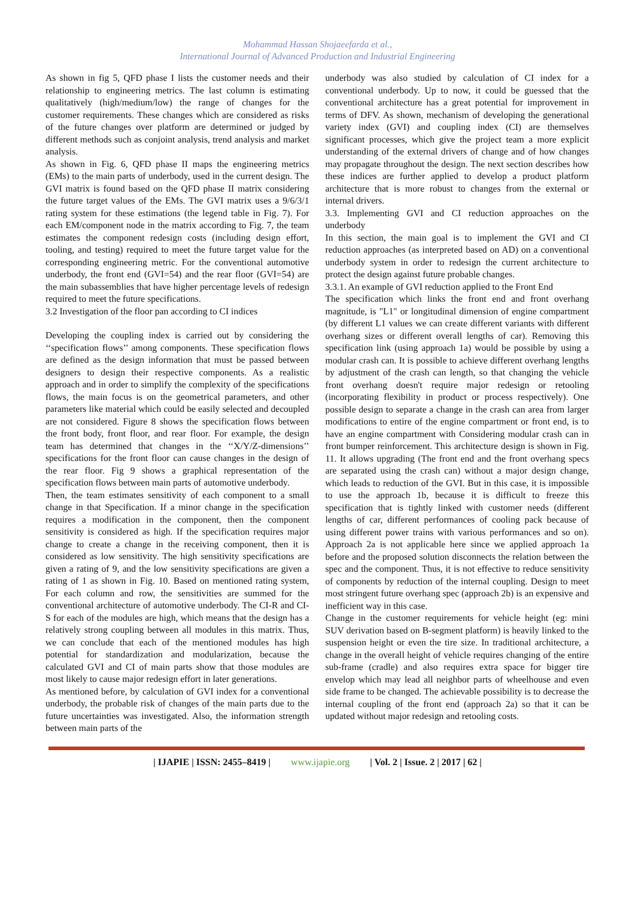Mohammad Hassan Shojaeefarda et al.,
International Journal of Advanced Production and Industrial Engineering
As shown in fig 5, QFD phase I lists the customer needs and their relationship to engineering metrics. The last column is estimating qualitatively (high/medium/low) the range of changes for the customer requirements. These changes which are considered as risks of the future changes over platform are determined or judged by different methods such as conjoint analysis, trend analysis and market analysis.
As shown in Fig. 6, QFD phase II maps the engineering metrics (EMs) to the main parts of underbody, used in the current design. The GVI matrix is found based on the QFD phase II matrix considering the future target values of the EMs. The GVI matrix uses a 9/6/3/1 rating system for these estimations (the legend table in Fig. 7). For each EM/component node in the matrix according to Fig. 7, the team estimates the component redesign costs (including design effort, tooling, and testing) required to meet the future target value for the corresponding engineering metric. For the conventional automotive underbody, the front end (GVI=54) and the rear floor (GVI=54) are the main subassemblies that have higher percentage levels of redesign required to meet the future specifications.
3.2 Investigation of the floor pan according to CI indices
Developing the coupling index is carried out by considering the ‘‘specification flows’’ among components. These specification flows are defined as the design information that must be passed between designers to design their respective components. As a realistic approach and in order to simplify the complexity of the specifications flows, the main focus is on the geometrical parameters, and other parameters like material which could be easily selected and decoupled are not considered. Figure 8 shows the specification flows between the front body, front floor, and rear floor. For example, the design team has determined that changes in the ‘‘X/Y/Z-dimensions’’ specifications for the front floor can cause changes in the design of the rear floor. Fig 9 shows a graphical representation of the specification flows between main parts of automotive underbody.
Then, the team estimates sensitivity of each component to a small change in that Specification. If a minor change in the specification requires a modification in the component, then the component sensitivity is considered as high. If the specification requires major change to create a change in the receiving component, then it is considered as low sensitivity. The high sensitivity specifications are given a rating of 9, and the low sensitivity specifications are given a rating of 1 as shown in Fig. 10. Based on mentioned rating system, For each column and row, the sensitivities are summed for the conventional architecture of automotive underbody. The CI-R and CI-S for each of the modules are high, which means that the design has a relatively strong coupling between all modules in this matrix. Thus, we can conclude that each of the mentioned modules has high potential for standardization and modularization, because the calculated GVI and CI of main parts show that those modules are most likely to cause major redesign effort in later generations.
As mentioned before, by calculation of GVI index for a conventional underbody, the probable risk of changes of the main parts due to the future uncertainties was investigated. Also, the information strength between main parts of the
underbody was also studied by calculation of CI index for a conventional underbody. Up to now, it could be guessed that the conventional architecture has a great potential for improvement in terms of DFV. As shown, mechanism of developing the generational variety index (GVI) and coupling index (CI) are themselves significant processes, which give the project team a more explicit understanding of the external drivers of change and of how changes may propagate throughout the design. The next section describes how these indices are further applied to develop a product platform architecture that is more robust to changes from the external or internal drivers.
3.3. Implementing GVI and CI reduction approaches on the underbody
In this section, the main goal is to implement the GVI and CI reduction approaches (as interpreted based on AD) on a conventional underbody system in order to redesign the current architecture to protect the design against future probable changes.
3.3.1. An example of GVI reduction applied to the Front End
The specification which links the front end and front overhang magnitude, is "L1" or longitudinal dimension of engine compartment (by different L1 values we can create different variants with different overhang sizes or different overall lengths of car). Removing this specification link (using approach 1a) would be possible by using a modular crash can. It is possible to achieve different overhang lengths by adjustment of the crash can length, so that changing the vehicle front overhang doesn't require major redesign or retooling (incorporating flexibility in product or process respectively). One possible design to separate a change in the crash can area from larger modifications to entire of the engine compartment or front end, is to have an engine compartment with Considering modular crash can in front bumper reinforcement. This architecture design is shown in Fig. 11. It allows upgrading (The front end and the front overhang specs are separated using the crash can) without a major design change, which leads to reduction of the GVI. But in this case, it is impossible to use the approach 1b, because it is difficult to freeze this specification that is tightly linked with customer needs (different lengths of car, different performances of cooling pack because of using different power trains with various performances and so on). Approach 2a is not applicable here since we applied approach 1a before and the proposed solution disconnects the relation between the spec and the component. Thus, it is not effective to reduce sensitivity of components by reduction of the internal coupling. Design to meet most stringent future overhang spec (approach 2b) is an expensive and inefficient way in this case.
Change in the customer requirements for vehicle height (eg: mini SUV derivation based on B-segment platform) is heavily linked to the suspension height or even the tire size. In traditional architecture, a change in the overall height of vehicle requires changing of the entire sub-frame (cradle) and also requires extra space for bigger tire envelop which may lead all neighbor parts of wheelhouse and even side frame to be changed. The achievable possibility is to decrease the internal coupling of the front end (approach 2a) so that it can be updated without major redesign and retooling costs.
| IJAPIE | ISSN: 2455–8419 | www.ijapie.org | Vol. 2 | Issue. 2 | 2017 | 62 |